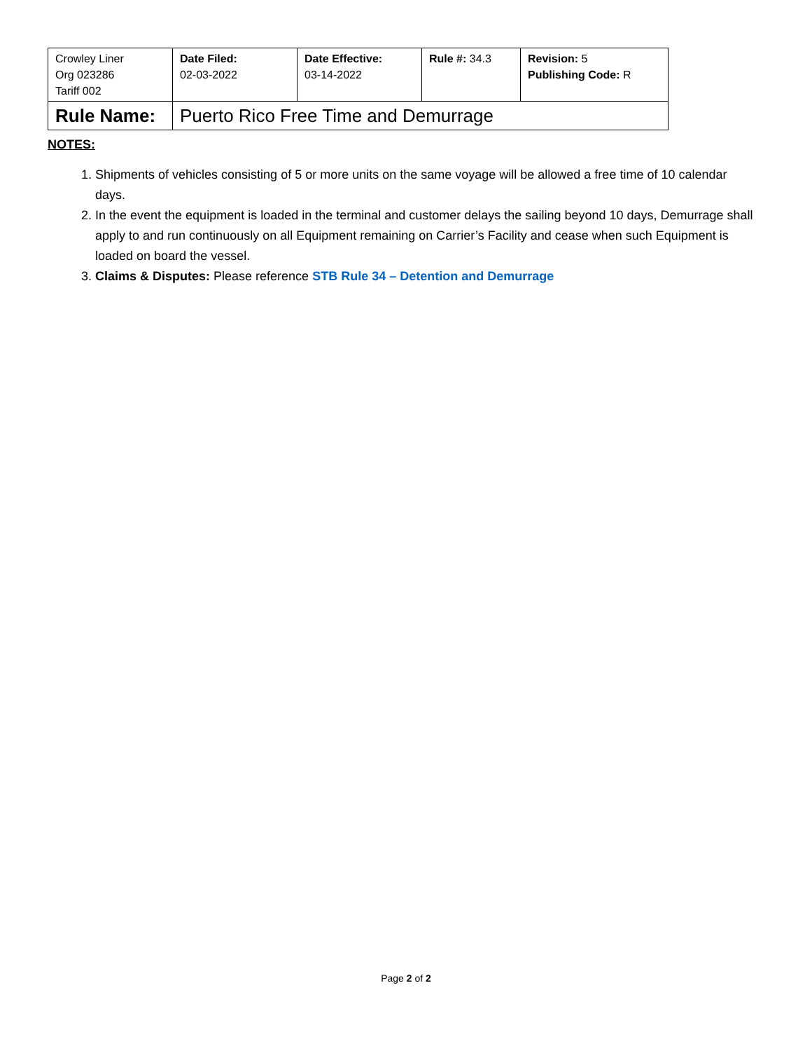| Crowley Liner Org 023286 Tariff 002 | Date Filed: 02-03-2022 | Date Effective: 03-14-2022 | Rule #: 34.3 | Revision: 5 Publishing Code: R |
| Rule Name: | Puerto Rico Free Time and Demurrage | | | |
NOTES:
1. Shipments of vehicles consisting of 5 or more units on the same voyage will be allowed a free time of 10 calendar days.
2. In the event the equipment is loaded in the terminal and customer delays the sailing beyond 10 days, Demurrage shall apply to and run continuously on all Equipment remaining on Carrier’s Facility and cease when such Equipment is loaded on board the vessel.
3. Claims & Disputes: Please reference STB Rule 34 – Detention and Demurrage
Page 2 of 2